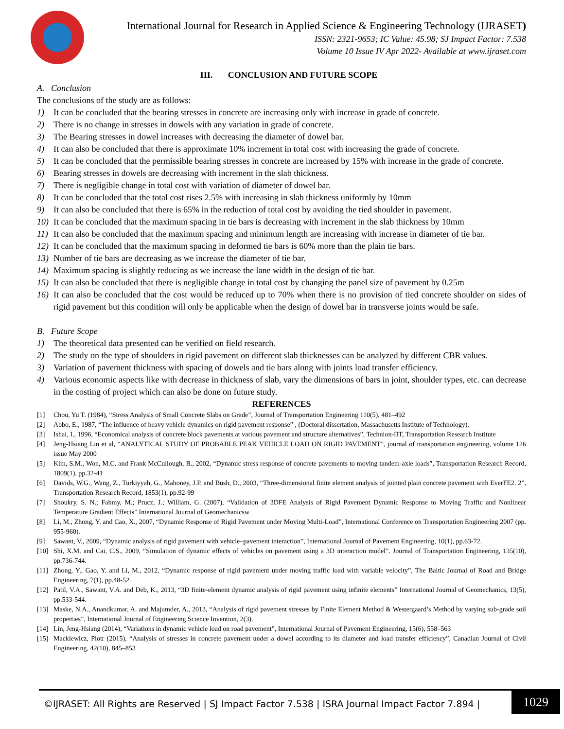International Journal for Research in Applied Science & Engineering Technology (IJRASET)
ISSN: 2321-9653; IC Value: 45.98; SJ Impact Factor: 7.538
Volume 10 Issue IV Apr 2022- Available at www.ijraset.com
III. CONCLUSION AND FUTURE SCOPE
A. Conclusion
The conclusions of the study are as follows:
1) It can be concluded that the bearing stresses in concrete are increasing only with increase in grade of concrete.
2) There is no change in stresses in dowels with any variation in grade of concrete.
3) The Bearing stresses in dowel increases with decreasing the diameter of dowel bar.
4) It can also be concluded that there is approximate 10% increment in total cost with increasing the grade of concrete.
5) It can be concluded that the permissible bearing stresses in concrete are increased by 15% with increase in the grade of concrete.
6) Bearing stresses in dowels are decreasing with increment in the slab thickness.
7) There is negligible change in total cost with variation of diameter of dowel bar.
8) It can be concluded that the total cost rises 2.5% with increasing in slab thickness uniformly by 10mm
9) It can also be concluded that there is 65% in the reduction of total cost by avoiding the tied shoulder in pavement.
10) It can be concluded that the maximum spacing in tie bars is decreasing with increment in the slab thickness by 10mm
11) It can also be concluded that the maximum spacing and minimum length are increasing with increase in diameter of tie bar.
12) It can be concluded that the maximum spacing in deformed tie bars is 60% more than the plain tie bars.
13) Number of tie bars are decreasing as we increase the diameter of tie bar.
14) Maximum spacing is slightly reducing as we increase the lane width in the design of tie bar.
15) It can also be concluded that there is negligible change in total cost by changing the panel size of pavement by 0.25m
16) It can also be concluded that the cost would be reduced up to 70% when there is no provision of tied concrete shoulder on sides of rigid pavement but this condition will only be applicable when the design of dowel bar in transverse joints would be safe.
B. Future Scope
1) The theoretical data presented can be verified on field research.
2) The study on the type of shoulders in rigid pavement on different slab thicknesses can be analyzed by different CBR values.
3) Variation of pavement thickness with spacing of dowels and tie bars along with joints load transfer efficiency.
4) Various economic aspects like with decrease in thickness of slab, vary the dimensions of bars in joint, shoulder types, etc. can decrease in the costing of project which can also be done on future study.
REFERENCES
[1] Chou, Yu T. (1984), “Stress Analysis of Small Concrete Slabs on Grade”, Journal of Transportation Engineering 110(5), 481–492
[2] Abbo, E., 1987, “The influence of heavy vehicle dynamics on rigid pavement response” , (Doctoral dissertation, Massachusetts Institute of Technology).
[3] Ishai, I., 1996, “Economical analysis of concrete block pavements at various pavement and structure alternatives”, Technion-IIT, Transportation Research Institute
[4] Jeng-Hsiang Lin et al, “ANALYTICAL STUDY OF PROBABLE PEAK VEHICLE LOAD ON RIGID PAVEMENT”, journal of transportation engineering, volume 126 issue May 2000
[5] Kim, S.M., Won, M.C. and Frank McCullough, B., 2002, “Dynamic stress response of concrete pavements to moving tandem-axle loads”, Transportation Research Record, 1809(1), pp.32-41
[6] Davids, W.G., Wang, Z., Turkiyyah, G., Mahoney, J.P. and Bush, D., 2003, “Three-dimensional finite element analysis of jointed plain concrete pavement with EverFE2. 2”, Transportation Research Record, 1853(1), pp.92-99
[7] Shoukry, S. N.; Fahmy, M.; Prucz, J.; William, G. (2007), “Validation of 3DFE Analysis of Rigid Pavement Dynamic Response to Moving Traffic and Nonlinear Temperature Gradient Effects” International Journal of Geomechanicsw
[8] Li, M., Zhong, Y. and Cao, X., 2007, “Dynamic Response of Rigid Pavement under Moving Multi-Load”, International Conference on Transportation Engineering 2007 (pp. 955-960).
[9] Sawant, V., 2009, “Dynamic analysis of rigid pavement with vehicle–pavement interaction”, International Journal of Pavement Engineering, 10(1), pp.63-72.
[10] Shi, X.M. and Cai, C.S., 2009, “Simulation of dynamic effects of vehicles on pavement using a 3D interaction model”. Journal of Transportation Engineering, 135(10), pp.736-744.
[11] Zhong, Y., Gao, Y. and Li, M., 2012, “Dynamic response of rigid pavement under moving traffic load with variable velocity”, The Baltic Journal of Road and Bridge Engineering, 7(1), pp.48-52.
[12] Patil, V.A., Sawant, V.A. and Deb, K., 2013, “3D finite-element dynamic analysis of rigid pavement using infinite elements” International Journal of Geomechanics, 13(5), pp.533-544.
[13] Maske, N.A., Anandkumar, A. and Majumder, A., 2013, “Analysis of rigid pavement stresses by Finite Element Method & Westergaard’s Method by varying sub-grade soil properties”, International Journal of Engineering Science Invention, 2(3).
[14] Lin, Jeng-Hsiang (2014), “Variations in dynamic vehicle load on road pavement”, International Journal of Pavement Engineering, 15(6), 558–563
[15] Mackiewicz, Piotr (2015), “Analysis of stresses in concrete pavement under a dowel according to its diameter and load transfer efficiency”, Canadian Journal of Civil Engineering, 42(10), 845–853
©IJRASET: All Rights are Reserved | SJ Impact Factor 7.538 | ISRA Journal Impact Factor 7.894 |
1029